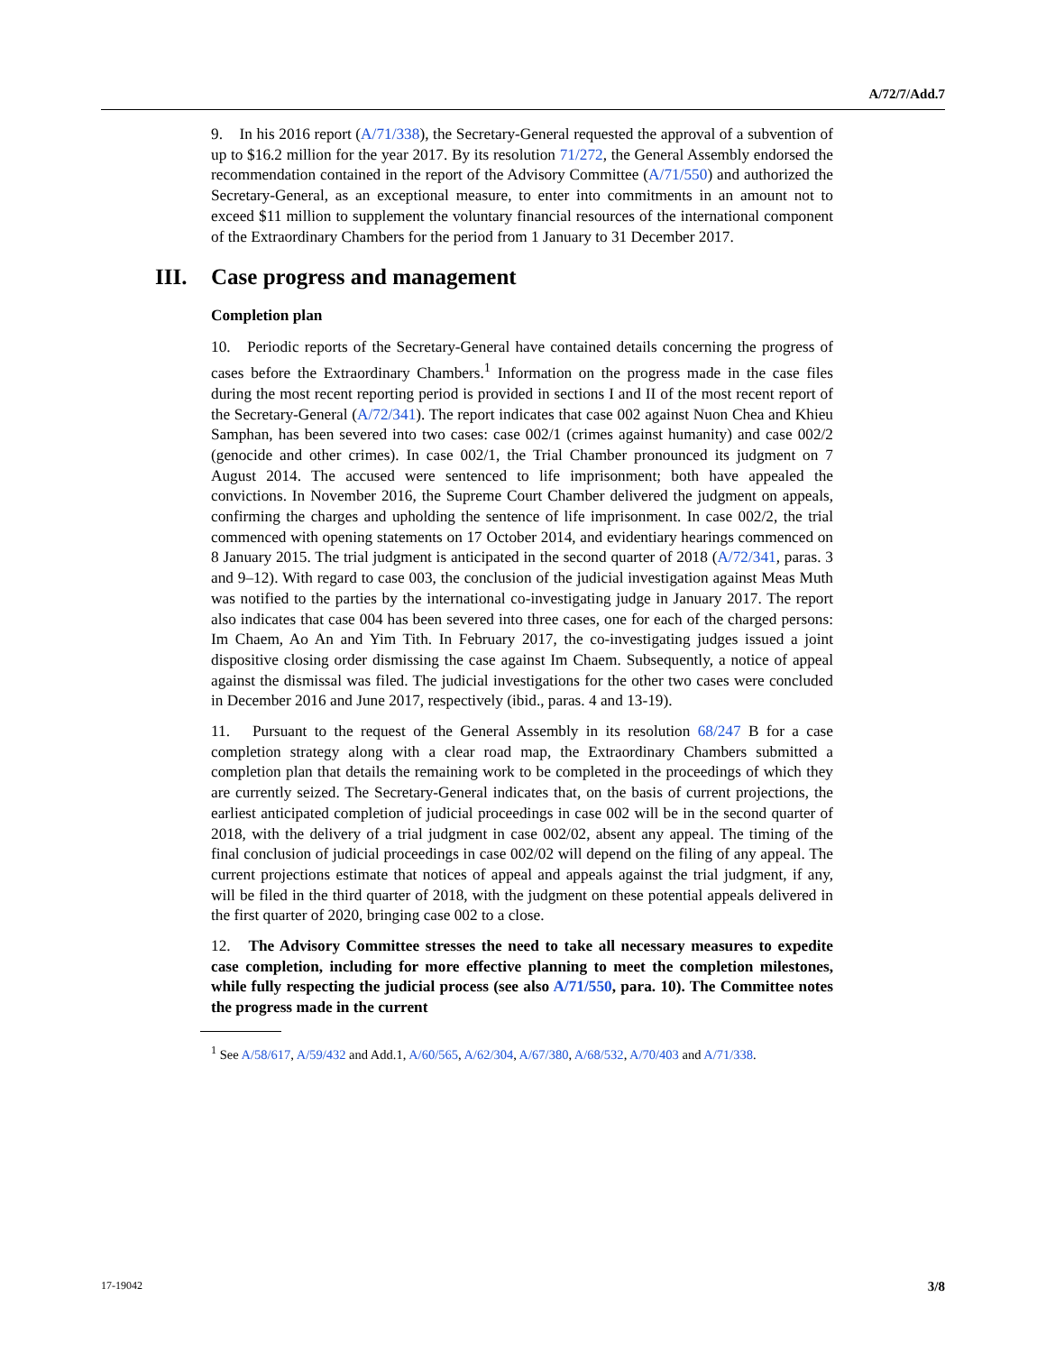A/72/7/Add.7
9. In his 2016 report (A/71/338), the Secretary-General requested the approval of a subvention of up to $16.2 million for the year 2017. By its resolution 71/272, the General Assembly endorsed the recommendation contained in the report of the Advisory Committee (A/71/550) and authorized the Secretary-General, as an exceptional measure, to enter into commitments in an amount not to exceed $11 million to supplement the voluntary financial resources of the international component of the Extraordinary Chambers for the period from 1 January to 31 December 2017.
III. Case progress and management
Completion plan
10. Periodic reports of the Secretary-General have contained details concerning the progress of cases before the Extraordinary Chambers.<sup>1</sup> Information on the progress made in the case files during the most recent reporting period is provided in sections I and II of the most recent report of the Secretary-General (A/72/341). The report indicates that case 002 against Nuon Chea and Khieu Samphan, has been severed into two cases: case 002/1 (crimes against humanity) and case 002/2 (genocide and other crimes). In case 002/1, the Trial Chamber pronounced its judgment on 7 August 2014. The accused were sentenced to life imprisonment; both have appealed the convictions. In November 2016, the Supreme Court Chamber delivered the judgment on appeals, confirming the charges and upholding the sentence of life imprisonment. In case 002/2, the trial commenced with opening statements on 17 October 2014, and evidentiary hearings commenced on 8 January 2015. The trial judgment is anticipated in the second quarter of 2018 (A/72/341, paras. 3 and 9–12). With regard to case 003, the conclusion of the judicial investigation against Meas Muth was notified to the parties by the international co-investigating judge in January 2017. The report also indicates that case 004 has been severed into three cases, one for each of the charged persons: Im Chaem, Ao An and Yim Tith. In February 2017, the co-investigating judges issued a joint dispositive closing order dismissing the case against Im Chaem. Subsequently, a notice of appeal against the dismissal was filed. The judicial investigations for the other two cases were concluded in December 2016 and June 2017, respectively (ibid., paras. 4 and 13-19).
11. Pursuant to the request of the General Assembly in its resolution 68/247 B for a case completion strategy along with a clear road map, the Extraordinary Chambers submitted a completion plan that details the remaining work to be completed in the proceedings of which they are currently seized. The Secretary-General indicates that, on the basis of current projections, the earliest anticipated completion of judicial proceedings in case 002 will be in the second quarter of 2018, with the delivery of a trial judgment in case 002/02, absent any appeal. The timing of the final conclusion of judicial proceedings in case 002/02 will depend on the filing of any appeal. The current projections estimate that notices of appeal and appeals against the trial judgment, if any, will be filed in the third quarter of 2018, with the judgment on these potential appeals delivered in the first quarter of 2020, bringing case 002 to a close.
12. The Advisory Committee stresses the need to take all necessary measures to expedite case completion, including for more effective planning to meet the completion milestones, while fully respecting the judicial process (see also A/71/550, para. 10). The Committee notes the progress made in the current
<sup>1</sup> See A/58/617, A/59/432 and Add.1, A/60/565, A/62/304, A/67/380, A/68/532, A/70/403 and A/71/338.
17-19042 3/8